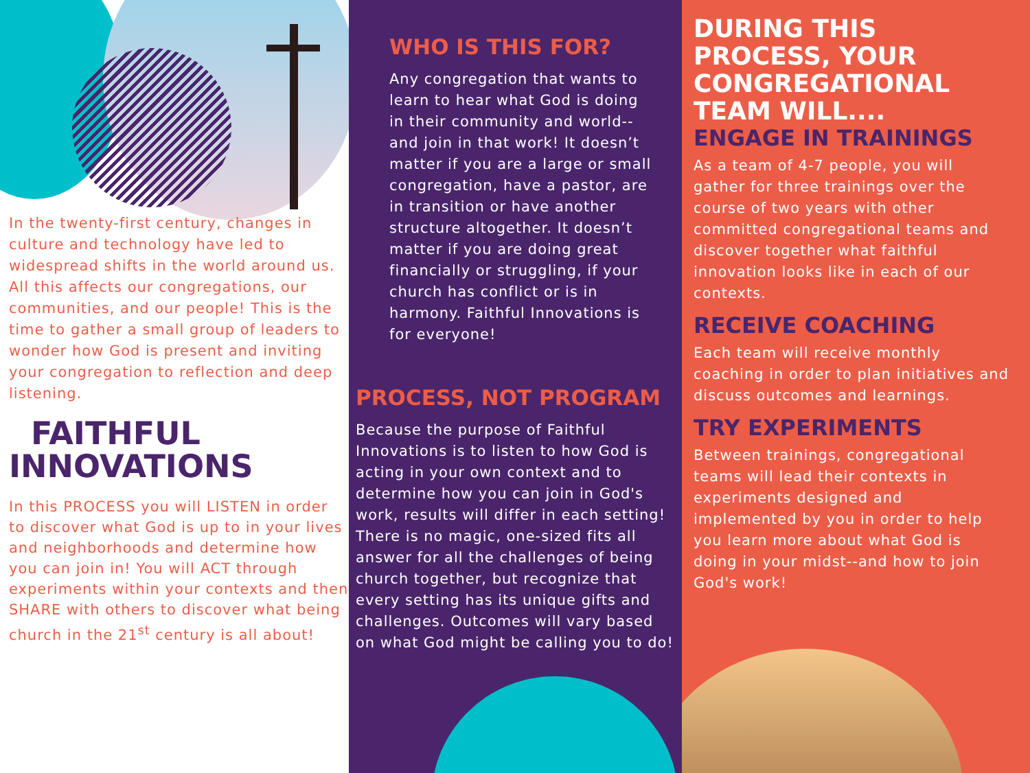In the twenty-first century, changes in culture and technology have led to widespread shifts in the world around us. All this affects our congregations, our communities, and our people! This is the time to gather a small group of leaders to wonder how God is present and inviting your congregation to reflection and deep listening.
FAITHFUL
INNOVATIONS
In this PROCESS you will LISTEN in order to discover what God is up to in your lives and neighborhoods and determine how you can join in! You will ACT through experiments within your contexts and then SHARE with others to discover what being church in the 21<sup>st</sup> century is all about!
WHO IS THIS FOR?
Any congregation that wants to learn to hear what God is doing in their community and world--and join in that work! It doesn’t matter if you are a large or small congregation, have a pastor, are in transition or have another structure altogether. It doesn’t matter if you are doing great financially or struggling, if your church has conflict or is in harmony. Faithful Innovations is for everyone!
PROCESS, NOT PROGRAM
Because the purpose of Faithful Innovations is to listen to how God is acting in your own context and to determine how you can join in God's work, results will differ in each setting! There is no magic, one-sized fits all answer for all the challenges of being church together, but recognize that every setting has its unique gifts and challenges. Outcomes will vary based on what God might be calling you to do!
DURING THIS PROCESS, YOUR CONGREGATIONAL TEAM WILL....
ENGAGE IN TRAININGS
As a team of 4-7 people, you will gather for three trainings over the course of two years with other committed congregational teams and discover together what faithful innovation looks like in each of our contexts.
RECEIVE COACHING
Each team will receive monthly coaching in order to plan initiatives and discuss outcomes and learnings.
TRY EXPERIMENTS
Between trainings, congregational teams will lead their contexts in experiments designed and implemented by you in order to help you learn more about what God is doing in your midst--and how to join God's work!